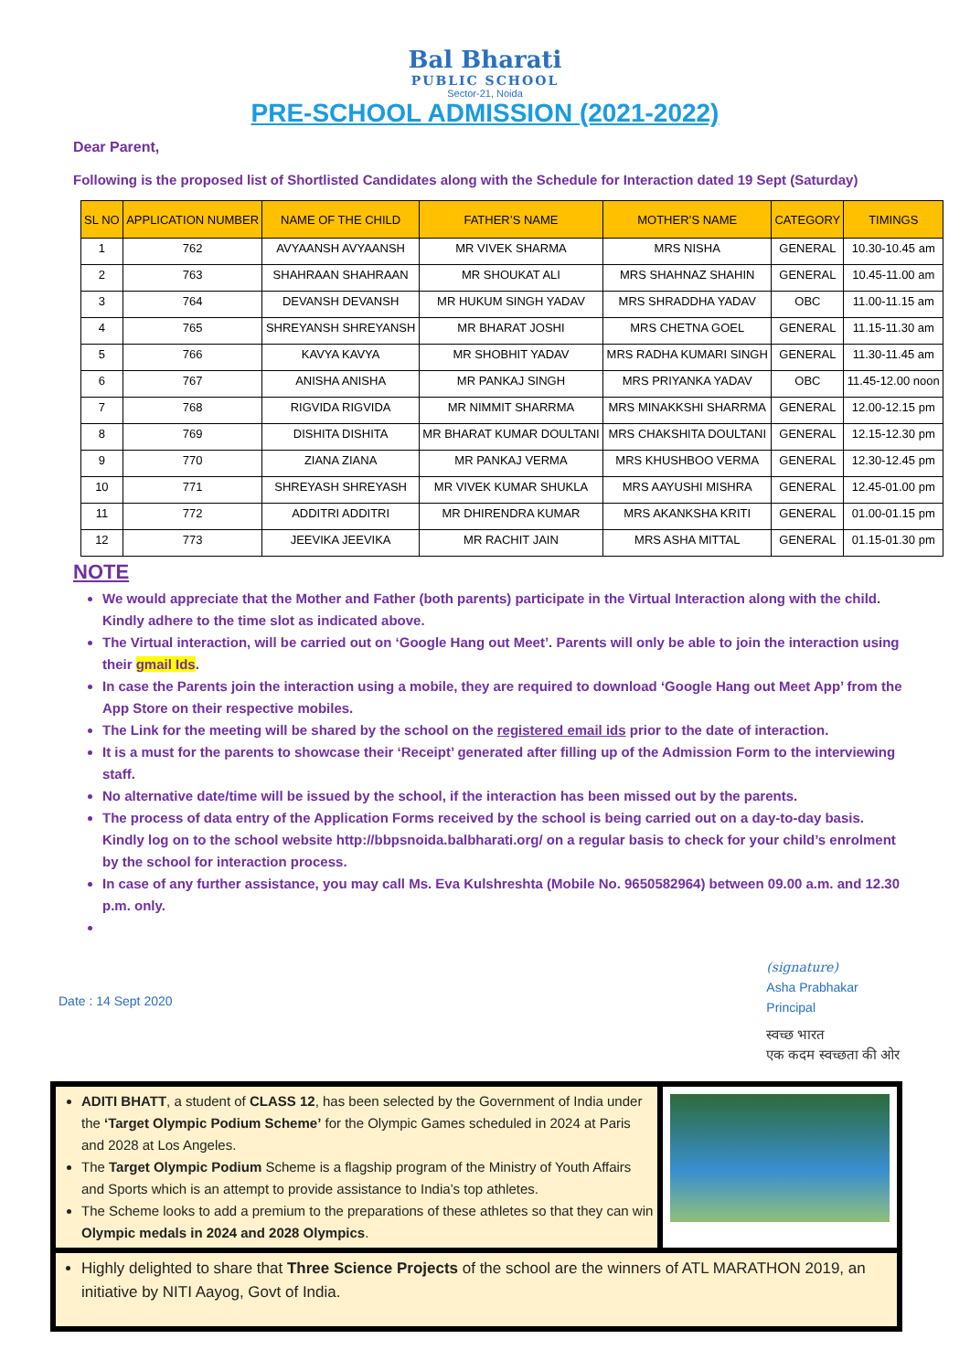Bal Bharati
PUBLIC SCHOOL
Sector-21, Noida
PRE-SCHOOL ADMISSION (2021-2022)
Dear Parent,
Following is the proposed list of Shortlisted Candidates along with the Schedule for Interaction dated 19 Sept (Saturday)
| SL NO | APPLICATION NUMBER | NAME OF THE CHILD | FATHER’S NAME | MOTHER’S NAME | CATEGORY | TIMINGS |
| --- | --- | --- | --- | --- | --- | --- |
| 1 | 762 | AVYAANSH AVYAANSH | MR VIVEK SHARMA | MRS NISHA | GENERAL | 10.30-10.45 am |
| 2 | 763 | SHAHRAAN SHAHRAAN | MR SHOUKAT ALI | MRS SHAHNAZ SHAHIN | GENERAL | 10.45-11.00 am |
| 3 | 764 | DEVANSH DEVANSH | MR HUKUM SINGH YADAV | MRS SHRADDHA YADAV | OBC | 11.00-11.15 am |
| 4 | 765 | SHREYANSH SHREYANSH | MR BHARAT JOSHI | MRS CHETNA GOEL | GENERAL | 11.15-11.30 am |
| 5 | 766 | KAVYA KAVYA | MR SHOBHIT YADAV | MRS RADHA KUMARI SINGH | GENERAL | 11.30-11.45 am |
| 6 | 767 | ANISHA ANISHA | MR PANKAJ SINGH | MRS PRIYANKA YADAV | OBC | 11.45-12.00 noon |
| 7 | 768 | RIGVIDA RIGVIDA | MR NIMMIT SHARRMA | MRS MINAKKSHI SHARRMA | GENERAL | 12.00-12.15 pm |
| 8 | 769 | DISHITA DISHITA | MR BHARAT KUMAR DOULTANI | MRS CHAKSHITA DOULTANI | GENERAL | 12.15-12.30 pm |
| 9 | 770 | ZIANA ZIANA | MR PANKAJ VERMA | MRS KHUSHBOO VERMA | GENERAL | 12.30-12.45 pm |
| 10 | 771 | SHREYASH SHREYASH | MR VIVEK KUMAR SHUKLA | MRS AAYUSHI MISHRA | GENERAL | 12.45-01.00 pm |
| 11 | 772 | ADDITRI ADDITRI | MR DHIRENDRA KUMAR | MRS AKANKSHA KRITI | GENERAL | 01.00-01.15 pm |
| 12 | 773 | JEEVIKA JEEVIKA | MR RACHIT JAIN | MRS ASHA MITTAL | GENERAL | 01.15-01.30 pm |
NOTE
We would appreciate that the Mother and Father (both parents) participate in the Virtual Interaction along with the child. Kindly adhere to the time slot as indicated above.
The Virtual interaction, will be carried out on ‘Google Hang out Meet’. Parents will only be able to join the interaction using their gmail Ids.
In case the Parents join the interaction using a mobile, they are required to download ‘Google Hang out Meet App’ from the App Store on their respective mobiles.
The Link for the meeting will be shared by the school on the registered email ids prior to the date of interaction.
It is a must for the parents to showcase their ‘Receipt’ generated after filling up of the Admission Form to the interviewing staff.
No alternative date/time will be issued by the school, if the interaction has been missed out by the parents.
The process of data entry of the Application Forms received by the school is being carried out on a day-to-day basis. Kindly log on to the school website http://bbpsnoida.balbharati.org/ on a regular basis to check for your child’s enrolment by the school for interaction process.
In case of any further assistance, you may call Ms. Eva Kulshreshta (Mobile No. 9650582964) between 09.00 a.m. and 12.30 p.m. only.
Date : 14 Sept 2020
(signature)
Asha Prabhakar
Principal
स्वच्छ भारत
एक कदम स्वच्छता की ओर
ADITI BHATT, a student of CLASS 12, has been selected by the Government of India under the ‘Target Olympic Podium Scheme’ for the Olympic Games scheduled in 2024 at Paris and 2028 at Los Angeles.
The Target Olympic Podium Scheme is a flagship program of the Ministry of Youth Affairs and Sports which is an attempt to provide assistance to India’s top athletes.
The Scheme looks to add a premium to the preparations of these athletes so that they can win Olympic medals in 2024 and 2028 Olympics.
Highly delighted to share that Three Science Projects of the school are the winners of ATL MARATHON 2019, an initiative by NITI Aayog, Govt of India.